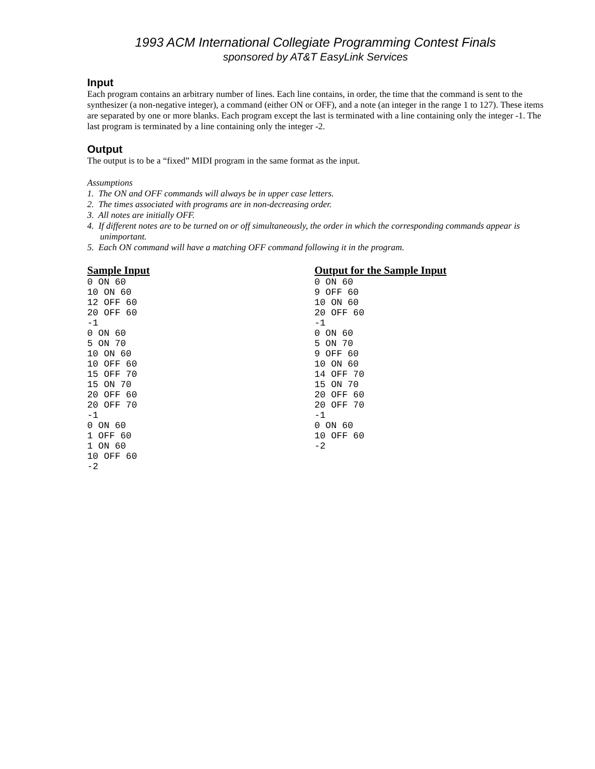1993 ACM International Collegiate Programming Contest Finals
sponsored by AT&T EasyLink Services
Input
Each program contains an arbitrary number of lines. Each line contains, in order, the time that the command is sent to the synthesizer (a non-negative integer), a command (either ON or OFF), and a note (an integer in the range 1 to 127). These items are separated by one or more blanks. Each program except the last is terminated with a line containing only the integer -1. The last program is terminated by a line containing only the integer -2.
Output
The output is to be a “fixed” MIDI program in the same format as the input.
Assumptions
1. The ON and OFF commands will always be in upper case letters.
2. The times associated with programs are in non-decreasing order.
3. All notes are initially OFF.
4. If different notes are to be turned on or off simultaneously, the order in which the corresponding commands appear is unimportant.
5. Each ON command will have a matching OFF command following it in the program.
Sample Input
0 ON 60
10 ON 60
12 OFF 60
20 OFF 60
-1
0 ON 60
5 ON 70
10 ON 60
10 OFF 60
15 OFF 70
15 ON 70
20 OFF 60
20 OFF 70
-1
0 ON 60
1 OFF 60
1 ON 60
10 OFF 60
-2
Output for the Sample Input
0 ON 60
9 OFF 60
10 ON 60
20 OFF 60
-1
0 ON 60
5 ON 70
9 OFF 60
10 ON 60
14 OFF 70
15 ON 70
20 OFF 60
20 OFF 70
-1
0 ON 60
10 OFF 60
-2